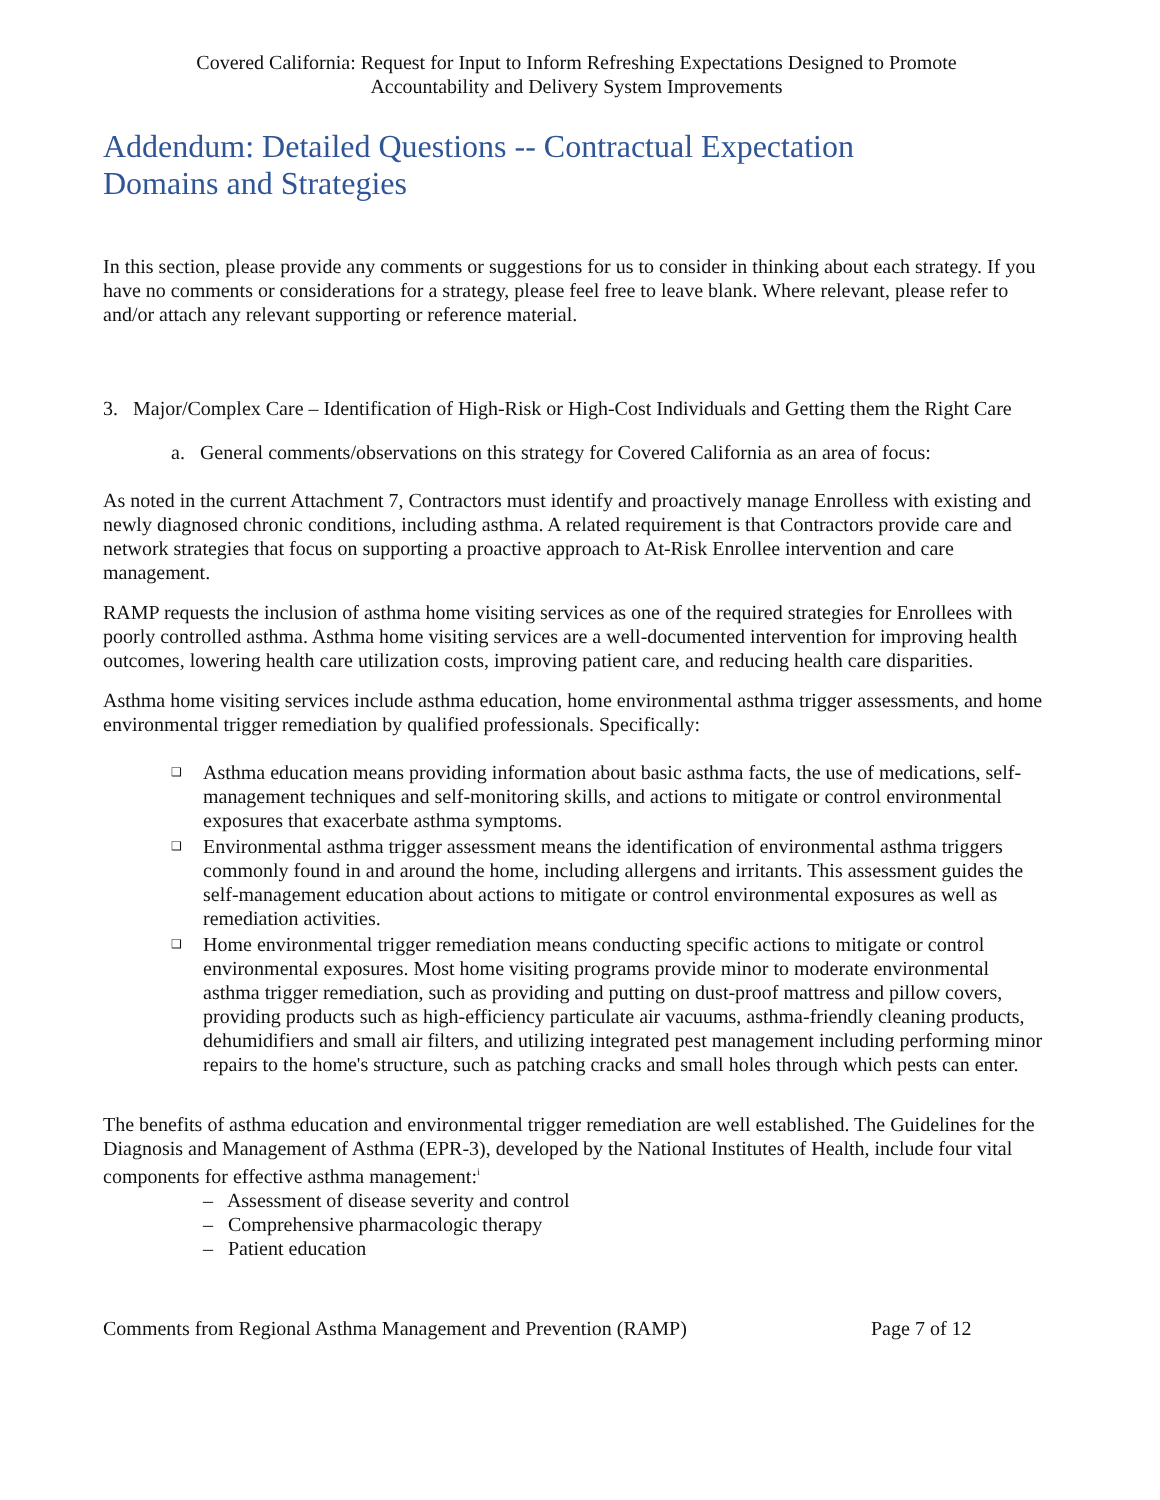Covered California: Request for Input to Inform Refreshing Expectations Designed to Promote
Accountability and Delivery System Improvements
Addendum: Detailed Questions -- Contractual Expectation
Domains and Strategies
In this section, please provide any comments or suggestions for us to consider in thinking about each strategy. If you have no comments or considerations for a strategy, please feel free to leave blank. Where relevant, please refer to and/or attach any relevant supporting or reference material.
3. Major/Complex Care – Identification of High-Risk or High-Cost Individuals and Getting them the Right Care
a. General comments/observations on this strategy for Covered California as an area of focus:
As noted in the current Attachment 7, Contractors must identify and proactively manage Enrolless with existing and newly diagnosed chronic conditions, including asthma. A related requirement is that Contractors provide care and network strategies that focus on supporting a proactive approach to At-Risk Enrollee intervention and care management.
RAMP requests the inclusion of asthma home visiting services as one of the required strategies for Enrollees with poorly controlled asthma. Asthma home visiting services are a well-documented intervention for improving health outcomes, lowering health care utilization costs, improving patient care, and reducing health care disparities.
Asthma home visiting services include asthma education, home environmental asthma trigger assessments, and home environmental trigger remediation by qualified professionals. Specifically:
❑ Asthma education means providing information about basic asthma facts, the use of medications, self-management techniques and self-monitoring skills, and actions to mitigate or control environmental exposures that exacerbate asthma symptoms.
❑ Environmental asthma trigger assessment means the identification of environmental asthma triggers commonly found in and around the home, including allergens and irritants. This assessment guides the self-management education about actions to mitigate or control environmental exposures as well as remediation activities.
❑ Home environmental trigger remediation means conducting specific actions to mitigate or control environmental exposures. Most home visiting programs provide minor to moderate environmental asthma trigger remediation, such as providing and putting on dust-proof mattress and pillow covers, providing products such as high-efficiency particulate air vacuums, asthma-friendly cleaning products, dehumidifiers and small air filters, and utilizing integrated pest management including performing minor repairs to the home's structure, such as patching cracks and small holes through which pests can enter.
The benefits of asthma education and environmental trigger remediation are well established. The Guidelines for the Diagnosis and Management of Asthma (EPR-3), developed by the National Institutes of Health, include four vital components for effective asthma management:<sup>i</sup>
– Assessment of disease severity and control
– Comprehensive pharmacologic therapy
– Patient education
Comments from Regional Asthma Management and Prevention (RAMP) Page 7 of 12